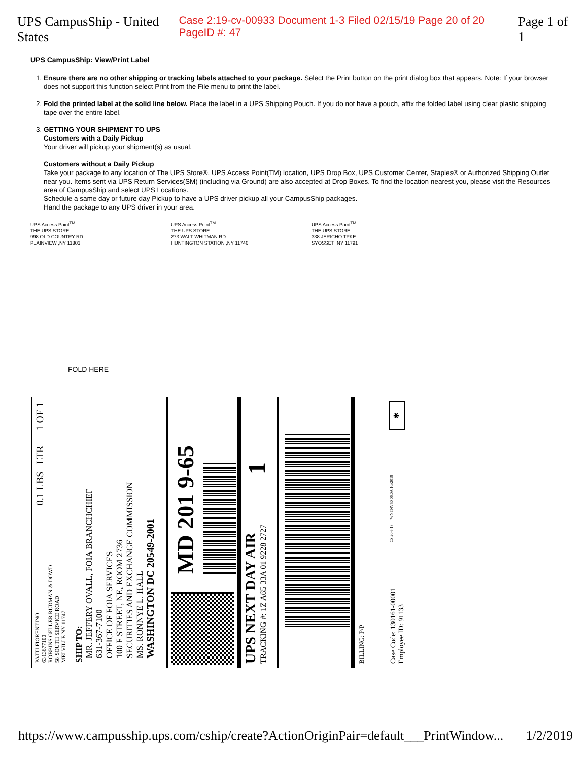UPS CampusShip - United States Case 2:19-cv-00933 Document 1-3 Filed 02/15/19 Page 20 of 20 PageID #: 47 Page 1 of 1
UPS CampusShip: View/Print Label
1. Ensure there are no other shipping or tracking labels attached to your package. Select the Print button on the print dialog box that appears. Note: If your browser does not support this function select Print from the File menu to print the label.
2. Fold the printed label at the solid line below. Place the label in a UPS Shipping Pouch. If you do not have a pouch, affix the folded label using clear plastic shipping tape over the entire label.
3. GETTING YOUR SHIPMENT TO UPS
Customers with a Daily Pickup
Your driver will pickup your shipment(s) as usual.
Customers without a Daily Pickup
Take your package to any location of The UPS Store®, UPS Access Point(TM) location, UPS Drop Box, UPS Customer Center, Staples® or Authorized Shipping Outlet near you. Items sent via UPS Return Services(SM) (including via Ground) are also accepted at Drop Boxes. To find the location nearest you, please visit the Resources area of CampusShip and select UPS Locations.
Schedule a same day or future day Pickup to have a UPS driver pickup all your CampusShip packages.
Hand the package to any UPS driver in your area.
UPS Access Point<sup>TM</sup>
THE UPS STORE
998 OLD COUNTRY RD
PLAINVIEW ,NY 11803
UPS Access Point<sup>TM</sup>
THE UPS STORE
273 WALT WHITMAN RD
HUNTINGTON STATION ,NY 11746
UPS Access Point<sup>TM</sup>
THE UPS STORE
338 JERICHO TPKE
SYOSSET ,NY 11791
FOLD HERE
PATTI FIORENTINO
6313677100
ROBBINS GELLER RUDMAN & DOWD
58 SOUTH SERVICE ROAD
MELVILLE NY 11747 0.1 LBS LTR 1 OF 1
SHIP TO:
MR. JEFFERY OVALL, FOIA BRANCHCHIEF
631-367-7100
OFFICE OF FOIA SERVICES
100 F STREET, NE, ROOM 2736
SECURITIES AND EXCHANGE COMMISSION
MS. RONNYE L. HALL
WASHINGTON DC 20549-2001
MD 201 9-65
UPS NEXT DAY AIR
TRACKING #: 1Z A65 33A 01 9228 2727
1
BILLING: P/P
Case Code: 130161-00001
Employee ID: 91133 CS 20.6.13. WNTNV50 06.0A 10/2018 ✱
https://www.campusship.ups.com/cship/create?ActionOriginPair=default___PrintWindow... 1/2/2019